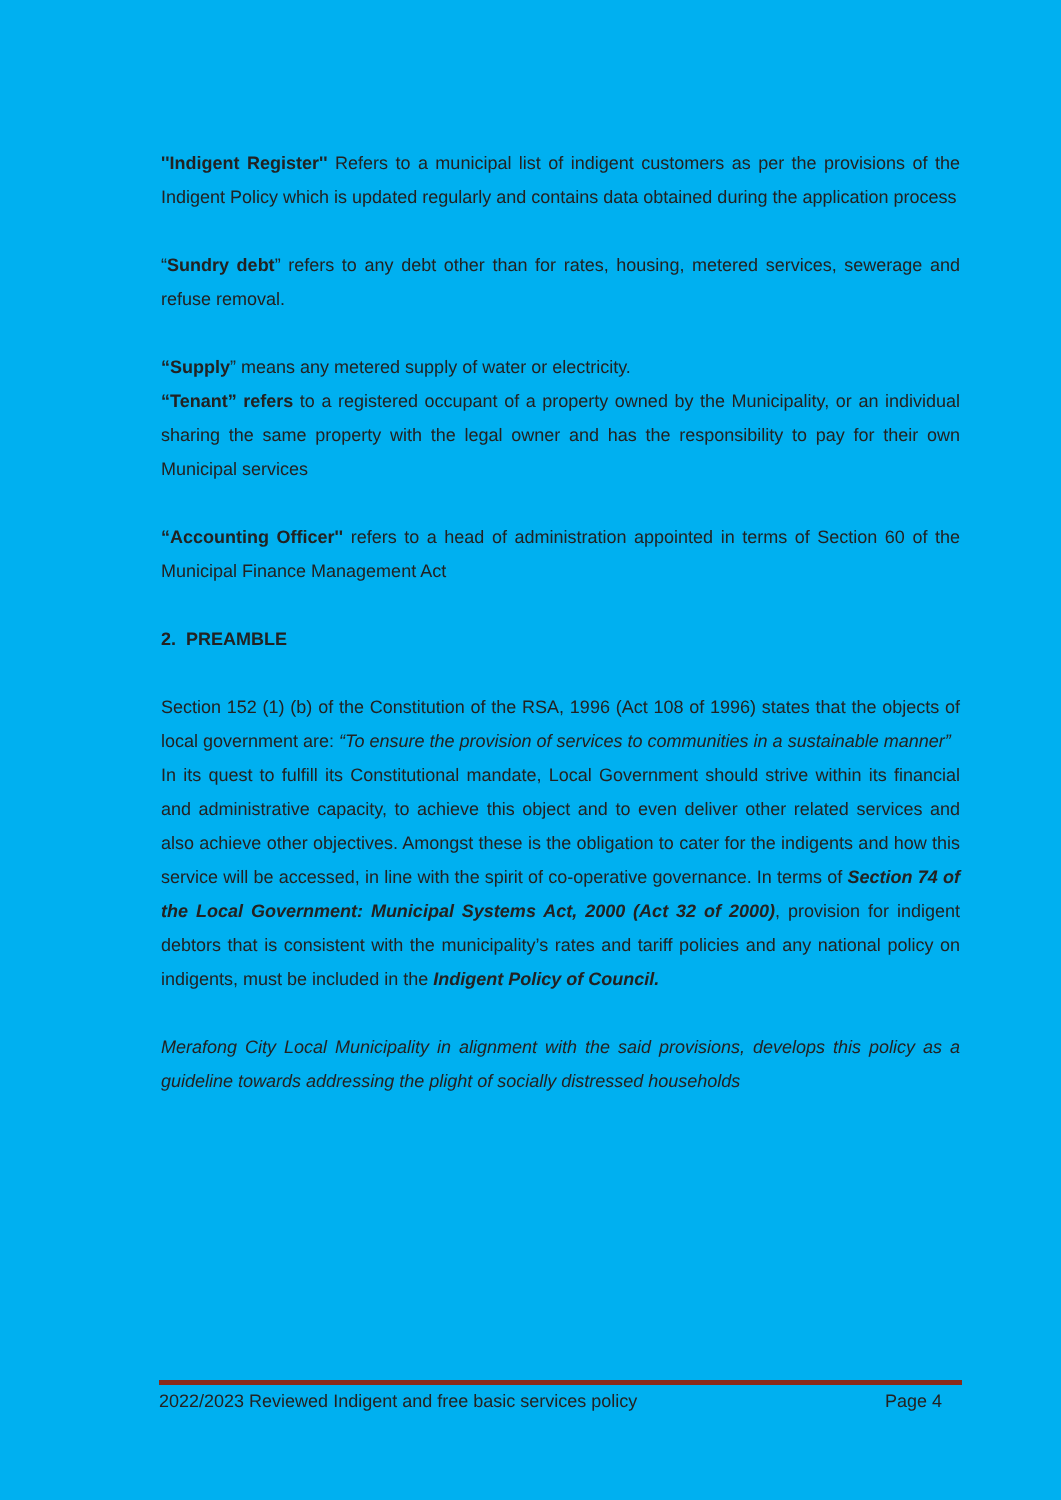''Indigent Register'' Refers to a municipal list of indigent customers as per the provisions of the Indigent Policy which is updated regularly and contains data obtained during the application process
“Sundry debt” refers to any debt other than for rates, housing, metered services, sewerage and refuse removal.
“Supply” means any metered supply of water or electricity.
“Tenant” refers to a registered occupant of a property owned by the Municipality, or an individual sharing the same property with the legal owner and has the responsibility to pay for their own Municipal services
“Accounting Officer'' refers to a head of administration appointed in terms of Section 60 of the Municipal Finance Management Act
2. PREAMBLE
Section 152 (1) (b) of the Constitution of the RSA, 1996 (Act 108 of 1996) states that the objects of local government are: “To ensure the provision of services to communities in a sustainable manner”
In its quest to fulfill its Constitutional mandate, Local Government should strive within its financial and administrative capacity, to achieve this object and to even deliver other related services and also achieve other objectives. Amongst these is the obligation to cater for the indigents and how this service will be accessed, in line with the spirit of co-operative governance. In terms of Section 74 of the Local Government: Municipal Systems Act, 2000 (Act 32 of 2000), provision for indigent debtors that is consistent with the municipality’s rates and tariff policies and any national policy on indigents, must be included in the Indigent Policy of Council.
Merafong City Local Municipality in alignment with the said provisions, develops this policy as a guideline towards addressing the plight of socially distressed households
2022/2023 Reviewed Indigent and free basic services policy Page 4